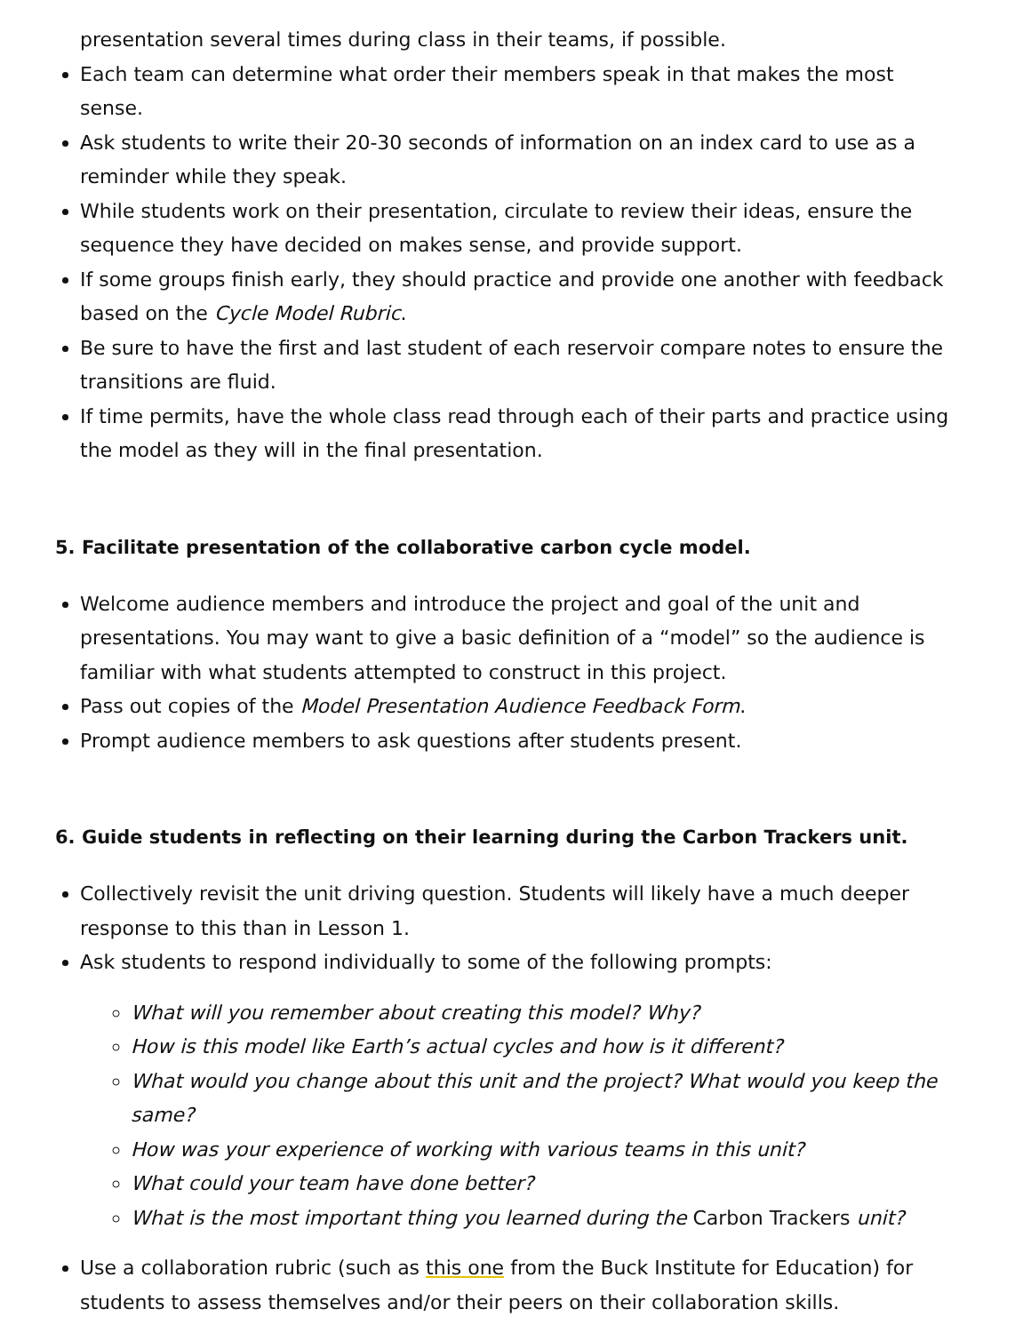presentation several times during class in their teams, if possible.
Each team can determine what order their members speak in that makes the most sense.
Ask students to write their 20-30 seconds of information on an index card to use as a reminder while they speak.
While students work on their presentation, circulate to review their ideas, ensure the sequence they have decided on makes sense, and provide support.
If some groups finish early, they should practice and provide one another with feedback based on the Cycle Model Rubric.
Be sure to have the first and last student of each reservoir compare notes to ensure the transitions are fluid.
If time permits, have the whole class read through each of their parts and practice using the model as they will in the final presentation.
5. Facilitate presentation of the collaborative carbon cycle model.
Welcome audience members and introduce the project and goal of the unit and presentations. You may want to give a basic definition of a “model” so the audience is familiar with what students attempted to construct in this project.
Pass out copies of the Model Presentation Audience Feedback Form.
Prompt audience members to ask questions after students present.
6. Guide students in reflecting on their learning during the Carbon Trackers unit.
Collectively revisit the unit driving question. Students will likely have a much deeper response to this than in Lesson 1.
Ask students to respond individually to some of the following prompts:
What will you remember about creating this model? Why?
How is this model like Earth’s actual cycles and how is it different?
What would you change about this unit and the project? What would you keep the same?
How was your experience of working with various teams in this unit?
What could your team have done better?
What is the most important thing you learned during the Carbon Trackers unit?
Use a collaboration rubric (such as this one from the Buck Institute for Education) for students to assess themselves and/or their peers on their collaboration skills.